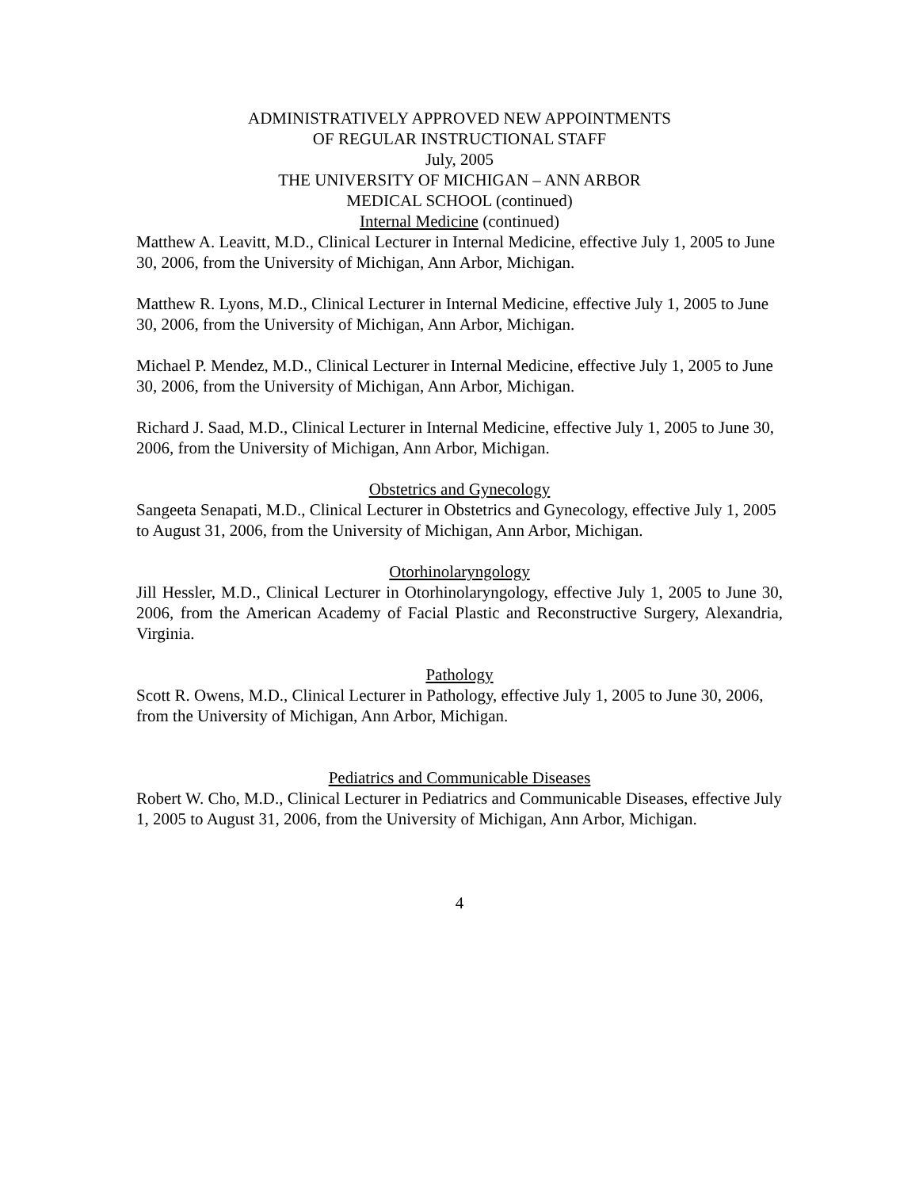ADMINISTRATIVELY APPROVED NEW APPOINTMENTS
OF REGULAR INSTRUCTIONAL STAFF
July, 2005
THE UNIVERSITY OF MICHIGAN – ANN ARBOR
MEDICAL SCHOOL (continued)
Internal Medicine (continued)
Matthew A. Leavitt, M.D., Clinical Lecturer in Internal Medicine, effective July 1, 2005 to June 30, 2006, from the University of Michigan, Ann Arbor, Michigan.
Matthew R. Lyons, M.D., Clinical Lecturer in Internal Medicine, effective July 1, 2005 to June 30, 2006, from the University of Michigan, Ann Arbor, Michigan.
Michael P. Mendez, M.D., Clinical Lecturer in Internal Medicine, effective July 1, 2005 to June 30, 2006, from the University of Michigan, Ann Arbor, Michigan.
Richard J. Saad, M.D., Clinical Lecturer in Internal Medicine, effective July 1, 2005 to June 30, 2006, from the University of Michigan, Ann Arbor, Michigan.
Obstetrics and Gynecology
Sangeeta Senapati, M.D., Clinical Lecturer in Obstetrics and Gynecology, effective July 1, 2005 to August 31, 2006, from the University of Michigan, Ann Arbor, Michigan.
Otorhinolaryngology
Jill Hessler, M.D., Clinical Lecturer in Otorhinolaryngology, effective July 1, 2005 to June 30, 2006, from the American Academy of Facial Plastic and Reconstructive Surgery, Alexandria, Virginia.
Pathology
Scott R. Owens, M.D., Clinical Lecturer in Pathology, effective July 1, 2005 to June 30, 2006, from the University of Michigan, Ann Arbor, Michigan.
Pediatrics and Communicable Diseases
Robert W. Cho, M.D., Clinical Lecturer in Pediatrics and Communicable Diseases, effective July 1, 2005 to August 31, 2006, from the University of Michigan, Ann Arbor, Michigan.
4